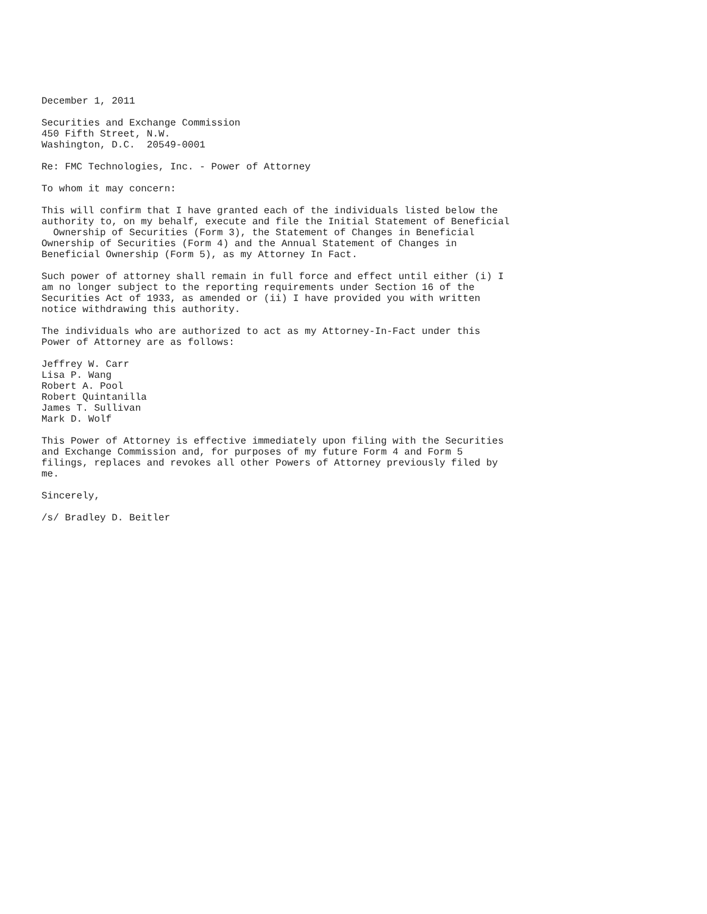December 1, 2011

Securities and Exchange Commission
450 Fifth Street, N.W.
Washington, D.C.  20549-0001

Re: FMC Technologies, Inc. - Power of Attorney

To whom it may concern:

This will confirm that I have granted each of the individuals listed below the
authority to, on my behalf, execute and file the Initial Statement of Beneficial
  Ownership of Securities (Form 3), the Statement of Changes in Beneficial
Ownership of Securities (Form 4) and the Annual Statement of Changes in
Beneficial Ownership (Form 5), as my Attorney In Fact.

Such power of attorney shall remain in full force and effect until either (i) I
am no longer subject to the reporting requirements under Section 16 of the
Securities Act of 1933, as amended or (ii) I have provided you with written
notice withdrawing this authority.

The individuals who are authorized to act as my Attorney-In-Fact under this
Power of Attorney are as follows:

Jeffrey W. Carr
Lisa P. Wang
Robert A. Pool
Robert Quintanilla
James T. Sullivan
Mark D. Wolf

This Power of Attorney is effective immediately upon filing with the Securities
and Exchange Commission and, for purposes of my future Form 4 and Form 5
filings, replaces and revokes all other Powers of Attorney previously filed by
me.

Sincerely,

/s/ Bradley D. Beitler